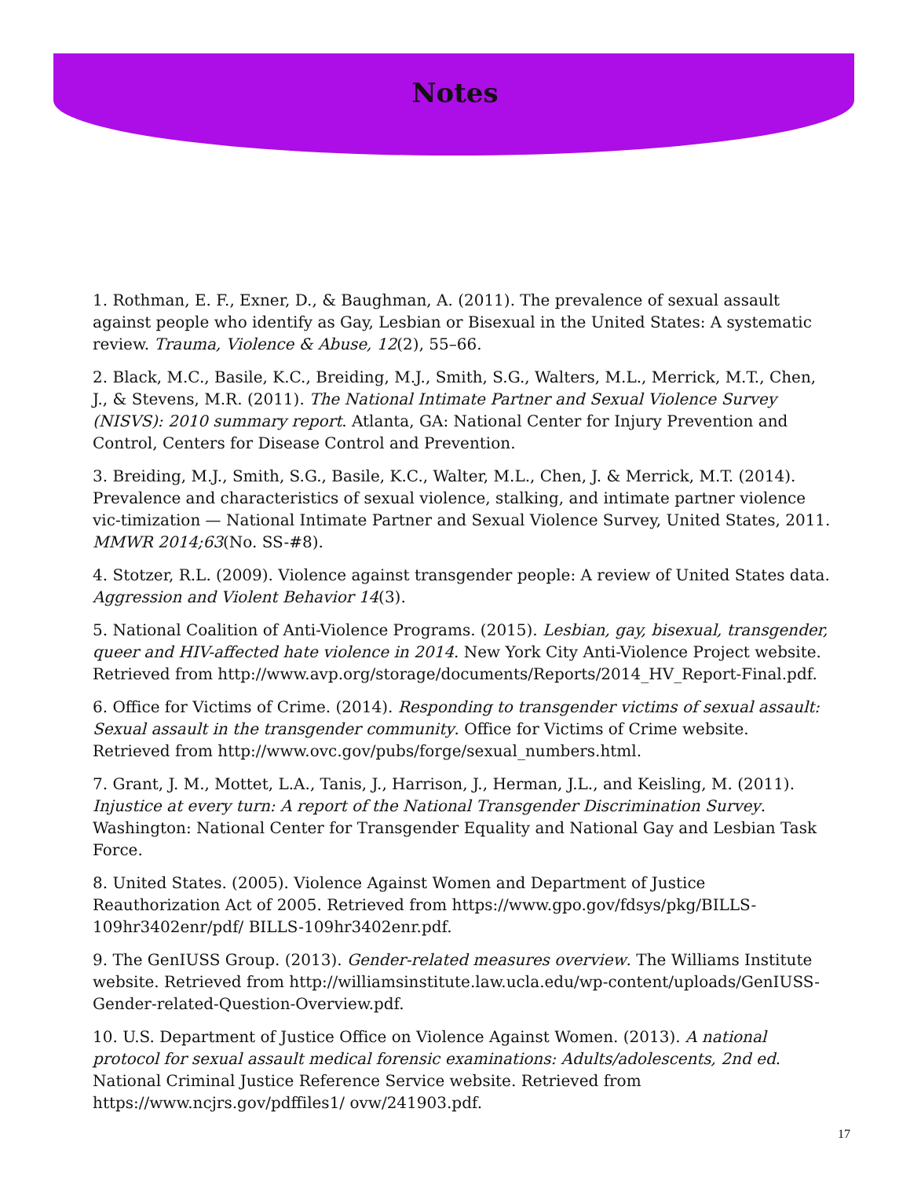Notes
1. Rothman, E. F., Exner, D., & Baughman, A. (2011). The prevalence of sexual assault against people who identify as Gay, Lesbian or Bisexual in the United States: A systematic review. Trauma, Violence & Abuse, 12(2), 55–66.
2. Black, M.C., Basile, K.C., Breiding, M.J., Smith, S.G., Walters, M.L., Merrick, M.T., Chen, J., & Stevens, M.R. (2011). The National Intimate Partner and Sexual Violence Survey (NISVS): 2010 summary report. Atlanta, GA: National Center for Injury Prevention and Control, Centers for Disease Control and Prevention.
3. Breiding, M.J., Smith, S.G., Basile, K.C., Walter, M.L., Chen, J. & Merrick, M.T. (2014). Prevalence and characteristics of sexual violence, stalking, and intimate partner violence vic-timization — National Intimate Partner and Sexual Violence Survey, United States, 2011. MMWR 2014;63(No. SS-#8).
4. Stotzer, R.L. (2009). Violence against transgender people: A review of United States data. Aggression and Violent Behavior 14(3).
5. National Coalition of Anti-Violence Programs. (2015). Lesbian, gay, bisexual, transgender, queer and HIV-affected hate violence in 2014. New York City Anti-Violence Project website. Retrieved from http://www.avp.org/storage/documents/Reports/2014_HV_Report-Final.pdf.
6. Office for Victims of Crime. (2014). Responding to transgender victims of sexual assault: Sexual assault in the transgender community. Office for Victims of Crime website. Retrieved from http://www.ovc.gov/pubs/forge/sexual_numbers.html.
7. Grant, J. M., Mottet, L.A., Tanis, J., Harrison, J., Herman, J.L., and Keisling, M. (2011). Injustice at every turn: A report of the National Transgender Discrimination Survey. Washington: National Center for Transgender Equality and National Gay and Lesbian Task Force.
8. United States. (2005). Violence Against Women and Department of Justice Reauthorization Act of 2005. Retrieved from https://www.gpo.gov/fdsys/pkg/BILLS-109hr3402enr/pdf/ BILLS-109hr3402enr.pdf.
9. The GenIUSS Group. (2013). Gender-related measures overview. The Williams Institute website. Retrieved from http://williamsinstitute.law.ucla.edu/wp-content/uploads/GenIUSS-Gender-related-Question-Overview.pdf.
10. U.S. Department of Justice Office on Violence Against Women. (2013). A national protocol for sexual assault medical forensic examinations: Adults/adolescents, 2nd ed. National Criminal Justice Reference Service website. Retrieved from https://www.ncjrs.gov/pdffiles1/ ovw/241903.pdf.
17